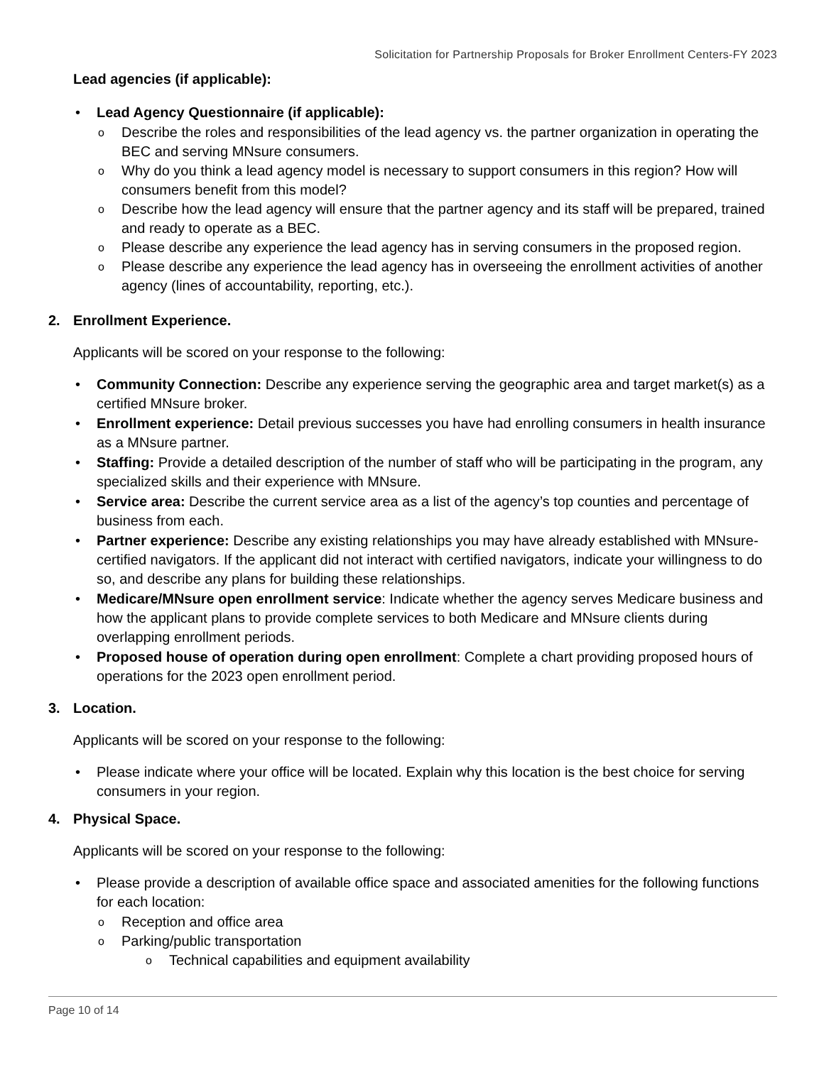Solicitation for Partnership Proposals for Broker Enrollment Centers-FY 2023
Lead agencies (if applicable):
• Lead Agency Questionnaire (if applicable):
o Describe the roles and responsibilities of the lead agency vs. the partner organization in operating the BEC and serving MNsure consumers.
o Why do you think a lead agency model is necessary to support consumers in this region? How will consumers benefit from this model?
o Describe how the lead agency will ensure that the partner agency and its staff will be prepared, trained and ready to operate as a BEC.
o Please describe any experience the lead agency has in serving consumers in the proposed region.
o Please describe any experience the lead agency has in overseeing the enrollment activities of another agency (lines of accountability, reporting, etc.).
2. Enrollment Experience.
Applicants will be scored on your response to the following:
• Community Connection: Describe any experience serving the geographic area and target market(s) as a certified MNsure broker.
• Enrollment experience: Detail previous successes you have had enrolling consumers in health insurance as a MNsure partner.
• Staffing: Provide a detailed description of the number of staff who will be participating in the program, any specialized skills and their experience with MNsure.
• Service area: Describe the current service area as a list of the agency’s top counties and percentage of business from each.
• Partner experience: Describe any existing relationships you may have already established with MNsure-certified navigators. If the applicant did not interact with certified navigators, indicate your willingness to do so, and describe any plans for building these relationships.
• Medicare/MNsure open enrollment service: Indicate whether the agency serves Medicare business and how the applicant plans to provide complete services to both Medicare and MNsure clients during overlapping enrollment periods.
• Proposed house of operation during open enrollment: Complete a chart providing proposed hours of operations for the 2023 open enrollment period.
3. Location.
Applicants will be scored on your response to the following:
• Please indicate where your office will be located. Explain why this location is the best choice for serving consumers in your region.
4. Physical Space.
Applicants will be scored on your response to the following:
• Please provide a description of available office space and associated amenities for the following functions for each location:
o Reception and office area
o Parking/public transportation
o Technical capabilities and equipment availability
Page 10 of 14